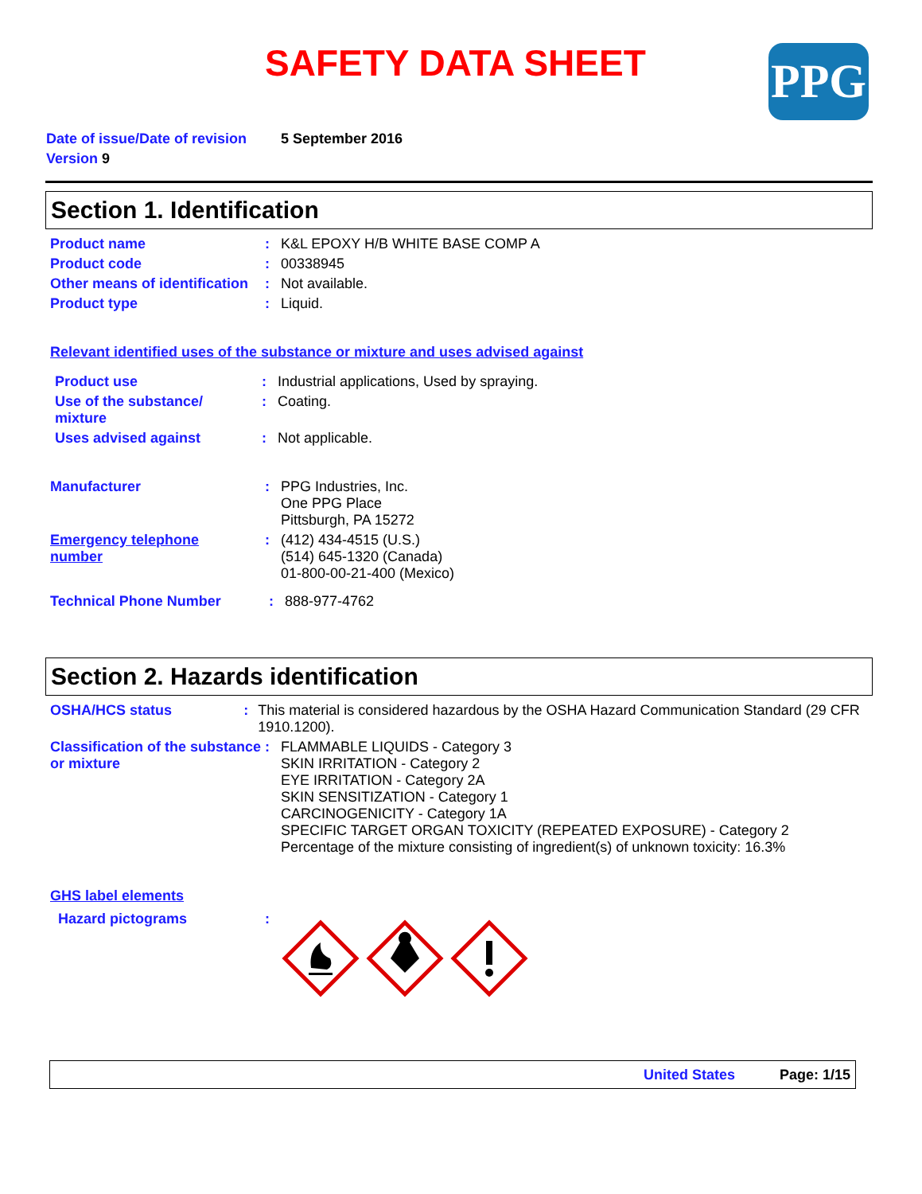SAFETY DATA SHEET PPG
Date of issue/Date of revision 5 September 2016
Version 9
Section 1. Identification
Product name: K&L EPOXY H/B WHITE BASE COMP A
Product code: 00338945
Other means of identification: Not available.
Product type: Liquid.
Relevant identified uses of the substance or mixture and uses advised against
Product use: Industrial applications, Used by spraying.
Use of the substance/ mixture: Coating.
Uses advised against: Not applicable.
Manufacturer: PPG Industries, Inc.
One PPG Place
Pittsburgh, PA 15272
Emergency telephone number: (412) 434-4515 (U.S.)
(514) 645-1320 (Canada)
01-800-00-21-400 (Mexico)
Technical Phone Number: 888-977-4762
Section 2. Hazards identification
OSHA/HCS status: This material is considered hazardous by the OSHA Hazard Communication Standard (29 CFR 1910.1200).
Classification of the substance or mixture: FLAMMABLE LIQUIDS - Category 3
SKIN IRRITATION - Category 2
EYE IRRITATION - Category 2A
SKIN SENSITIZATION - Category 1
CARCINOGENICITY - Category 1A
SPECIFIC TARGET ORGAN TOXICITY (REPEATED EXPOSURE) - Category 2
Percentage of the mixture consisting of ingredient(s) of unknown toxicity: 16.3%
GHS label elements
Hazard pictograms:
United States Page: 1/15